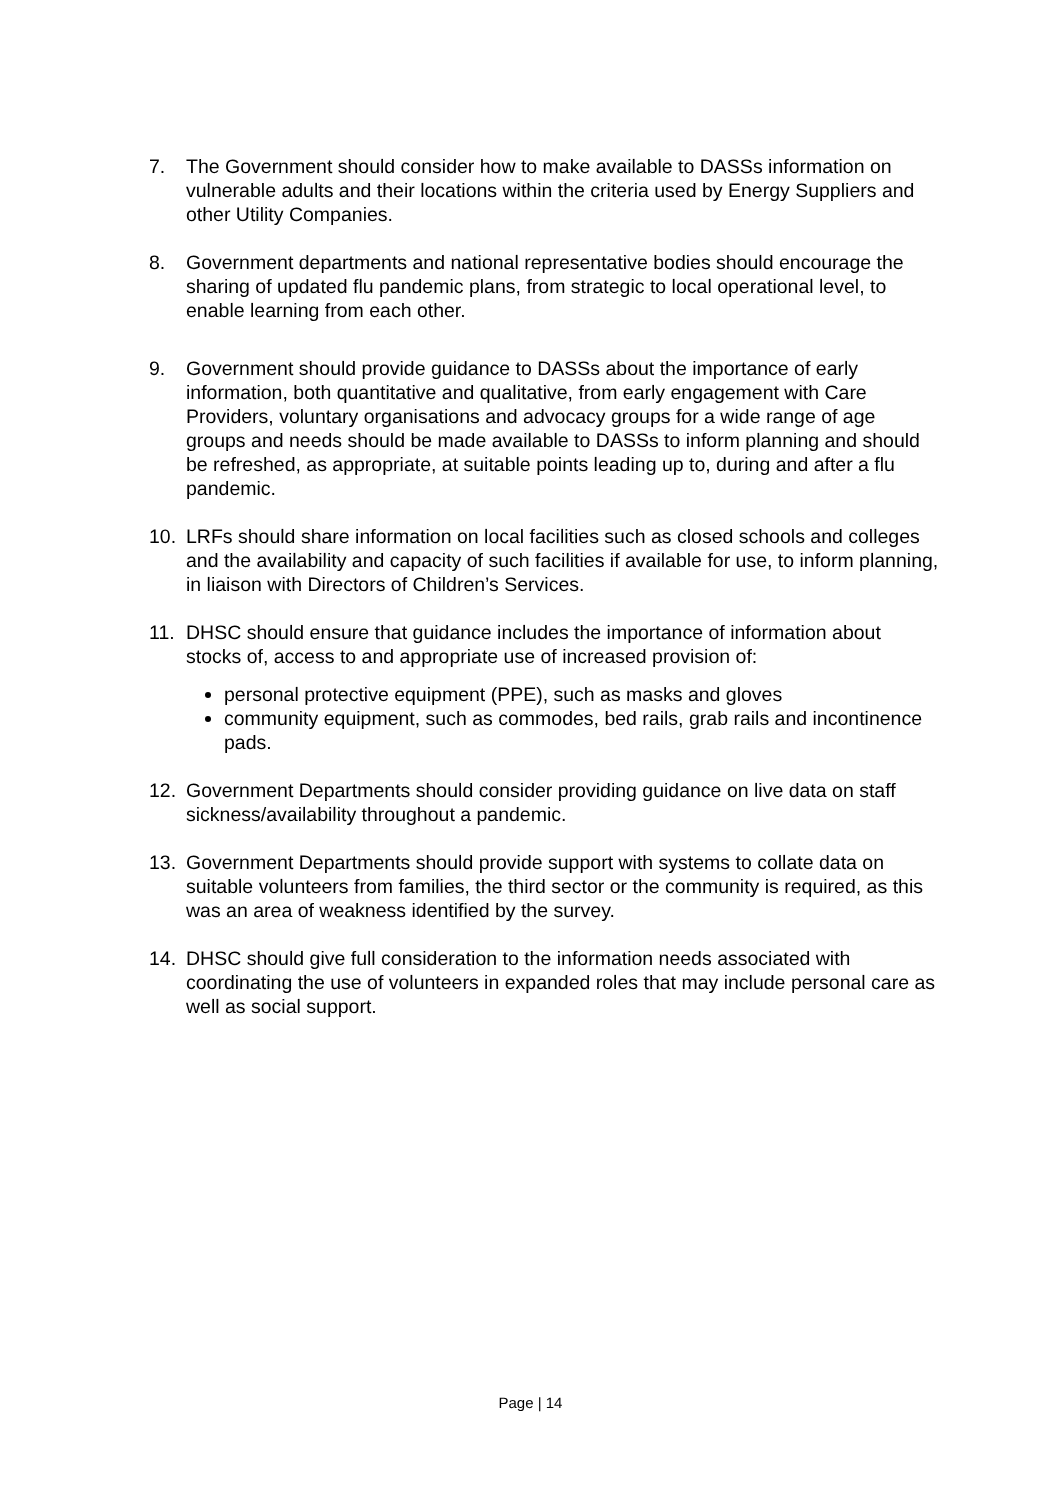7. The Government should consider how to make available to DASSs information on vulnerable adults and their locations within the criteria used by Energy Suppliers and other Utility Companies.
8. Government departments and national representative bodies should encourage the sharing of updated flu pandemic plans, from strategic to local operational level, to enable learning from each other.
9. Government should provide guidance to DASSs about the importance of early information, both quantitative and qualitative, from early engagement with Care Providers, voluntary organisations and advocacy groups for a wide range of age groups and needs should be made available to DASSs to inform planning and should be refreshed, as appropriate, at suitable points leading up to, during and after a flu pandemic.
10. LRFs should share information on local facilities such as closed schools and colleges and the availability and capacity of such facilities if available for use, to inform planning, in liaison with Directors of Children’s Services.
11. DHSC should ensure that guidance includes the importance of information about stocks of, access to and appropriate use of increased provision of:
personal protective equipment (PPE), such as masks and gloves
community equipment, such as commodes, bed rails, grab rails and incontinence pads.
12. Government Departments should consider providing guidance on live data on staff sickness/availability throughout a pandemic.
13. Government Departments should provide support with systems to collate data on suitable volunteers from families, the third sector or the community is required, as this was an area of weakness identified by the survey.
14. DHSC should give full consideration to the information needs associated with coordinating the use of volunteers in expanded roles that may include personal care as well as social support.
Page | 14